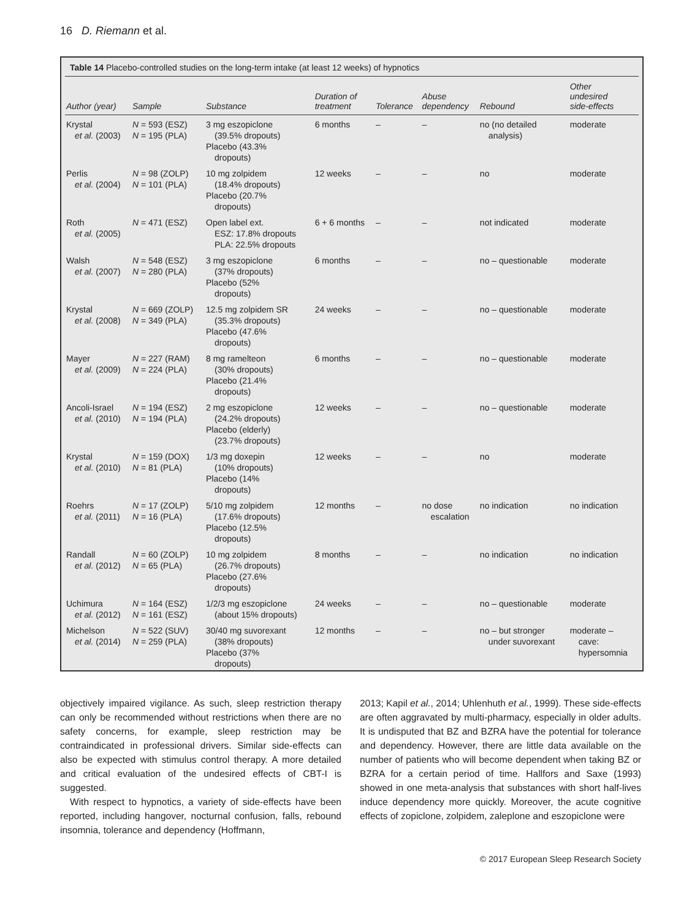16 D. Riemann et al.
Table 14 Placebo-controlled studies on the long-term intake (at least 12 weeks) of hypnotics
| Author (year) | Sample | Substance | Duration of treatment | Tolerance | Abuse dependency | Rebound | Other undesired side-effects |
| --- | --- | --- | --- | --- | --- | --- | --- |
| Krystal et al. (2003) | N = 593 (ESZ) N = 195 (PLA) | 3 mg eszopiclone (39.5% dropouts) Placebo (43.3% dropouts) | 6 months | – | – | no (no detailed analysis) | moderate |
| Perlis et al. (2004) | N = 98 (ZOLP) N = 101 (PLA) | 10 mg zolpidem (18.4% dropouts) Placebo (20.7% dropouts) | 12 weeks | – | – | no | moderate |
| Roth et al. (2005) | N = 471 (ESZ) | Open label ext. ESZ: 17.8% dropouts PLA: 22.5% dropouts | 6 + 6 months | – | – | not indicated | moderate |
| Walsh et al. (2007) | N = 548 (ESZ) N = 280 (PLA) | 3 mg eszopiclone (37% dropouts) Placebo (52% dropouts) | 6 months | – | – | no – questionable | moderate |
| Krystal et al. (2008) | N = 669 (ZOLP) N = 349 (PLA) | 12.5 mg zolpidem SR (35.3% dropouts) Placebo (47.6% dropouts) | 24 weeks | – | – | no – questionable | moderate |
| Mayer et al. (2009) | N = 227 (RAM) N = 224 (PLA) | 8 mg ramelteon (30% dropouts) Placebo (21.4% dropouts) | 6 months | – | – | no – questionable | moderate |
| Ancoli-Israel et al. (2010) | N = 194 (ESZ) N = 194 (PLA) | 2 mg eszopiclone (24.2% dropouts) Placebo (elderly) (23.7% dropouts) | 12 weeks | – | – | no – questionable | moderate |
| Krystal et al. (2010) | N = 159 (DOX) N = 81 (PLA) | 1/3 mg doxepin (10% dropouts) Placebo (14% dropouts) | 12 weeks | – | – | no | moderate |
| Roehrs et al. (2011) | N = 17 (ZOLP) N = 16 (PLA) | 5/10 mg zolpidem (17.6% dropouts) Placebo (12.5% dropouts) | 12 months | – | no dose escalation | no indication | no indication |
| Randall et al. (2012) | N = 60 (ZOLP) N = 65 (PLA) | 10 mg zolpidem (26.7% dropouts) Placebo (27.6% dropouts) | 8 months | – | – | no indication | no indication |
| Uchimura et al. (2012) | N = 164 (ESZ) N = 161 (ESZ) | 1/2/3 mg eszopiclone (about 15% dropouts) | 24 weeks | – | – | no – questionable | moderate |
| Michelson et al. (2014) | N = 522 (SUV) N = 259 (PLA) | 30/40 mg suvorexant (38% dropouts) Placebo (37% dropouts) | 12 months | – | – | no – but stronger under suvorexant | moderate – cave: hypersomnia |
objectively impaired vigilance. As such, sleep restriction therapy can only be recommended without restrictions when there are no safety concerns, for example, sleep restriction may be contraindicated in professional drivers. Similar side-effects can also be expected with stimulus control therapy. A more detailed and critical evaluation of the undesired effects of CBT-I is suggested.
With respect to hypnotics, a variety of side-effects have been reported, including hangover, nocturnal confusion, falls, rebound insomnia, tolerance and dependency (Hoffmann,
2013; Kapil et al., 2014; Uhlenhuth et al., 1999). These side-effects are often aggravated by multi-pharmacy, especially in older adults. It is undisputed that BZ and BZRA have the potential for tolerance and dependency. However, there are little data available on the number of patients who will become dependent when taking BZ or BZRA for a certain period of time. Hallfors and Saxe (1993) showed in one meta-analysis that substances with short half-lives induce dependency more quickly. Moreover, the acute cognitive effects of zopiclone, zolpidem, zaleplone and eszopiclone were
© 2017 European Sleep Research Society